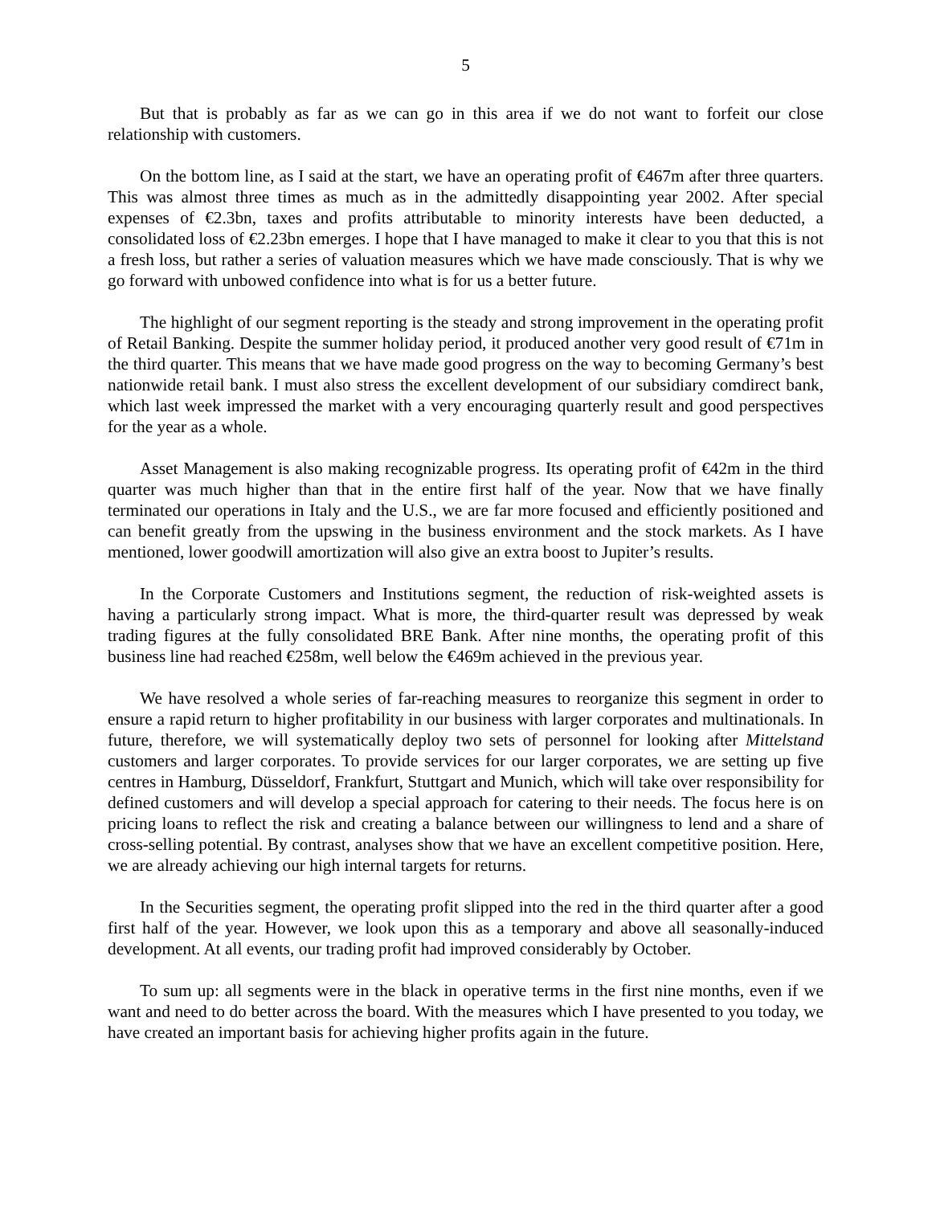5
But that is probably as far as we can go in this area if we do not want to forfeit our close relationship with customers.
On the bottom line, as I said at the start, we have an operating profit of €467m after three quarters. This was almost three times as much as in the admittedly disappointing year 2002. After special expenses of €2.3bn, taxes and profits attributable to minority interests have been deducted, a consolidated loss of €2.23bn emerges. I hope that I have managed to make it clear to you that this is not a fresh loss, but rather a series of valuation measures which we have made consciously. That is why we go forward with unbowed confidence into what is for us a better future.
The highlight of our segment reporting is the steady and strong improvement in the operating profit of Retail Banking. Despite the summer holiday period, it produced another very good result of €71m in the third quarter. This means that we have made good progress on the way to becoming Germany’s best nationwide retail bank. I must also stress the excellent development of our subsidiary comdirect bank, which last week impressed the market with a very encouraging quarterly result and good perspectives for the year as a whole.
Asset Management is also making recognizable progress. Its operating profit of €42m in the third quarter was much higher than that in the entire first half of the year. Now that we have finally terminated our operations in Italy and the U.S., we are far more focused and efficiently positioned and can benefit greatly from the upswing in the business environment and the stock markets. As I have mentioned, lower goodwill amortization will also give an extra boost to Jupiter’s results.
In the Corporate Customers and Institutions segment, the reduction of risk-weighted assets is having a particularly strong impact. What is more, the third-quarter result was depressed by weak trading figures at the fully consolidated BRE Bank. After nine months, the operating profit of this business line had reached €258m, well below the €469m achieved in the previous year.
We have resolved a whole series of far-reaching measures to reorganize this segment in order to ensure a rapid return to higher profitability in our business with larger corporates and multinationals. In future, therefore, we will systematically deploy two sets of personnel for looking after Mittelstand customers and larger corporates. To provide services for our larger corporates, we are setting up five centres in Hamburg, Düsseldorf, Frankfurt, Stuttgart and Munich, which will take over responsibility for defined customers and will develop a special approach for catering to their needs. The focus here is on pricing loans to reflect the risk and creating a balance between our willingness to lend and a share of cross-selling potential. By contrast, analyses show that we have an excellent competitive position. Here, we are already achieving our high internal targets for returns.
In the Securities segment, the operating profit slipped into the red in the third quarter after a good first half of the year. However, we look upon this as a temporary and above all seasonally-induced development. At all events, our trading profit had improved considerably by October.
To sum up: all segments were in the black in operative terms in the first nine months, even if we want and need to do better across the board. With the measures which I have presented to you today, we have created an important basis for achieving higher profits again in the future.